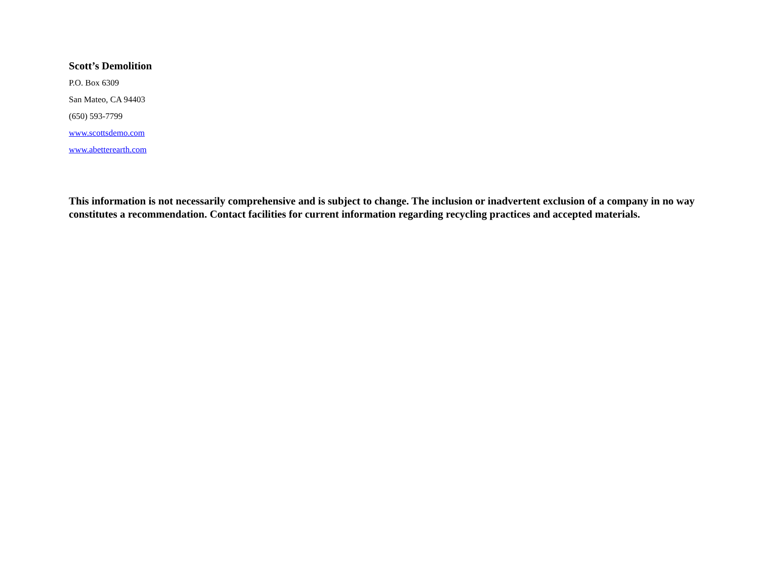Scott’s Demolition
P.O. Box 6309
San Mateo, CA 94403
(650) 593-7799
www.scottsdemo.com
www.abetterearth.com
This information is not necessarily comprehensive and is subject to change. The inclusion or inadvertent exclusion of a company in no way constitutes a recommendation. Contact facilities for current information regarding recycling practices and accepted materials.